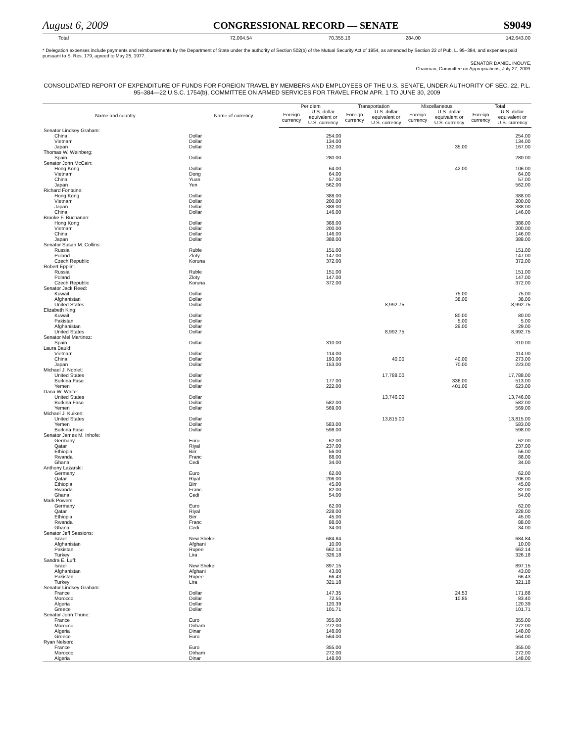August 6, 2009 CONGRESSIONAL RECORD — SENATE S9049
| Total | 72,004.54 | 70,355.16 | 284.00 | 142,643.00 |
* Delegation expenses include payments and reimbursements by the Department of State under the authority of Section 502(b) of the Mutual Security Act of 1954, as amended by Section 22 of Pub. L. 95–384, and expenses paid pursuant to S. Res. 179, agreed to May 25, 1977.
SENATOR DANIEL INOUYE,
Chairman, Committee on Appropriations, July 27, 2009.
CONSOLIDATED REPORT OF EXPENDITURE OF FUNDS FOR FOREIGN TRAVEL BY MEMBERS AND EMPLOYEES OF THE U.S. SENATE, UNDER AUTHORITY OF SEC. 22, P.L. 95–384—22 U.S.C. 1754(b), COMMITTEE ON ARMED SERVICES FOR TRAVEL FROM APR. 1 TO JUNE 30, 2009
| Name and country | Name of currency | Per diem | | Transportation | | Miscellaneous | | Total | |
| --- | --- | --- | --- | --- | --- | --- | --- | --- | --- |
| | | Foreign currency | U.S. dollar equivalent or U.S. currency | Foreign currency | U.S. dollar equivalent or U.S. currency | Foreign currency | U.S. dollar equivalent or U.S. currency | Foreign currency | U.S. dollar equivalent or U.S. currency |
| Senator Lindsey Graham: | | | | | | | | | |
| China | Dollar | | 254.00 | | | | | | 254.00 |
| Vietnam | Dollar | | 134.00 | | | | | | 134.00 |
| Japan | Dollar | | 132.00 | | | | 35.00 | | 167.00 |
| Thomas W. Weinberg: | | | | | | | | | |
| Spain | Dollar | | 280.00 | | | | | | 280.00 |
| Senator John McCain: | | | | | | | | | |
| Hong Kong | Dollar | | 64.00 | | | | 42.00 | | 106.00 |
| Vietnam | Dong | | 64.00 | | | | | | 64.00 |
| China | Yuan | | 57.00 | | | | | | 57.00 |
| Japan | Yen | | 562.00 | | | | | | 562.00 |
| Richard Fontaine: | | | | | | | | | |
| Hong Kong | Dollar | | 388.00 | | | | | | 388.00 |
| Vietnam | Dollar | | 200.00 | | | | | | 200.00 |
| Japan | Dollar | | 388.00 | | | | | | 388.00 |
| China | Dollar | | 146.00 | | | | | | 146.00 |
| Brooke F. Buchanan: | | | | | | | | | |
| Hong Kong | Dollar | | 388.00 | | | | | | 388.00 |
| Vietnam | Dollar | | 200.00 | | | | | | 200.00 |
| China | Dollar | | 146.00 | | | | | | 146.00 |
| Japan | Dollar | | 388.00 | | | | | | 388.00 |
| Senator Susan M. Collins: | | | | | | | | | |
| Russia | Ruble | | 151.00 | | | | | | 151.00 |
| Poland | Zloty | | 147.00 | | | | | | 147.00 |
| Czech Republic | Koruna | | 372.00 | | | | | | 372.00 |
| Robert Epplin: | | | | | | | | | |
| Russia | Ruble | | 151.00 | | | | | | 151.00 |
| Poland | Zloty | | 147.00 | | | | | | 147.00 |
| Czech Republic | Koruna | | 372.00 | | | | | | 372.00 |
| Senator Jack Reed: | | | | | | | | | |
| Kuwait | Dollar | | | | | | 75.00 | | 75.00 |
| Afghanistan | Dollar | | | | | | 38.00 | | 38.00 |
| United States | Dollar | | | | 8,992.75 | | | | 8,992.75 |
| Elizabeth King: | | | | | | | | | |
| Kuwait | Dollar | | | | | | 80.00 | | 80.00 |
| Pakistan | Dollar | | | | | | 5.00 | | 5.00 |
| Afghanistan | Dollar | | | | | | 29.00 | | 29.00 |
| United States | Dollar | | | | 8,992.75 | | | | 8,992.75 |
| Senator Mel Martinez: | | | | | | | | | |
| Spain | Dollar | | 310.00 | | | | | | 310.00 |
| Laura Bauld: | | | | | | | | | |
| Vietnam | Dollar | | 114.00 | | | | | | 114.00 |
| China | Dollar | | 193.00 | | 40.00 | | 40.00 | | 273.00 |
| Japan | Dollar | | 153.00 | | | | 70.00 | | 223.00 |
| Michael J. Noblet: | | | | | | | | | |
| United States | Dollar | | | | 17,788.00 | | | | 17,788.00 |
| Burkina Faso | Dollar | | 177.00 | | | | 336.00 | | 513.00 |
| Yemen | Dollar | | 222.00 | | | | 401.00 | | 623.00 |
| Dana W. White: | | | | | | | | | |
| United States | Dollar | | | | 13,746.00 | | | | 13,746.00 |
| Burkina Faso | Dollar | | 582.00 | | | | | | 582.00 |
| Yemen | Dollar | | 569.00 | | | | | | 569.00 |
| Michael J. Kuiken: | | | | | | | | | |
| United States | Dollar | | | | 13,815.00 | | | | 13,815.00 |
| Yemen | Dollar | | 583.00 | | | | | | 583.00 |
| Burkina Faso | Dollar | | 598.00 | | | | | | 598.00 |
| Senator James M. Inhofe: | | | | | | | | | |
| Germany | Euro | | 62.00 | | | | | | 62.00 |
| Qatar | Riyal | | 237.00 | | | | | | 237.00 |
| Ethiopia | Birr | | 56.00 | | | | | | 56.00 |
| Rwanda | Franc | | 88.00 | | | | | | 88.00 |
| Ghana | Cedi | | 34.00 | | | | | | 34.00 |
| Anthony Lazarski: | | | | | | | | | |
| Germany | Euro | | 62.00 | | | | | | 62.00 |
| Qatar | Riyal | | 206.00 | | | | | | 206.00 |
| Ethiopia | Birr | | 45.00 | | | | | | 45.00 |
| Rwanda | Franc | | 82.00 | | | | | | 82.00 |
| Ghana | Cedi | | 54.00 | | | | | | 54.00 |
| Mark Powers: | | | | | | | | | |
| Germany | Euro | | 62.00 | | | | | | 62.00 |
| Qatar | Riyal | | 228.00 | | | | | | 228.00 |
| Ethiopia | Birr | | 45.00 | | | | | | 45.00 |
| Rwanda | Franc | | 88.00 | | | | | | 88.00 |
| Ghana | Cedi | | 34.00 | | | | | | 34.00 |
| Senator Jeff Sessions: | | | | | | | | | |
| Israel | New Shekel | | 684.84 | | | | | | 684.84 |
| Afghanistan | Afghani | | 10.00 | | | | | | 10.00 |
| Pakistan | Rupee | | 662.14 | | | | | | 662.14 |
| Turkey | Lira | | 326.18 | | | | | | 326.18 |
| Sandra E. Luff: | | | | | | | | | |
| Israel | New Shekel | | 897.15 | | | | | | 897.15 |
| Afghanistan | Afghani | | 43.00 | | | | | | 43.00 |
| Pakistan | Rupee | | 66.43 | | | | | | 66.43 |
| Turkey | Lira | | 321.18 | | | | | | 321.18 |
| Senator Lindsey Graham: | | | | | | | | | |
| France | Dollar | | 147.35 | | | | 24.53 | | 171.88 |
| Morocco | Dollar | | 72.55 | | | | 10.85 | | 83.40 |
| Algeria | Dollar | | 120.39 | | | | | | 120.39 |
| Greece | Dollar | | 101.71 | | | | | | 101.71 |
| Senator John Thune: | | | | | | | | | |
| France | Euro | | 355.00 | | | | | | 355.00 |
| Morocco | Dirham | | 272.00 | | | | | | 272.00 |
| Algeria | Dinar | | 148.00 | | | | | | 148.00 |
| Greece | Euro | | 564.00 | | | | | | 564.00 |
| Ryan Nelson: | | | | | | | | | |
| France | Euro | | 355.00 | | | | | | 355.00 |
| Morocco | Dirham | | 272.00 | | | | | | 272.00 |
| Algeria | Dinar | | 148.00 | | | | | | 148.00 |